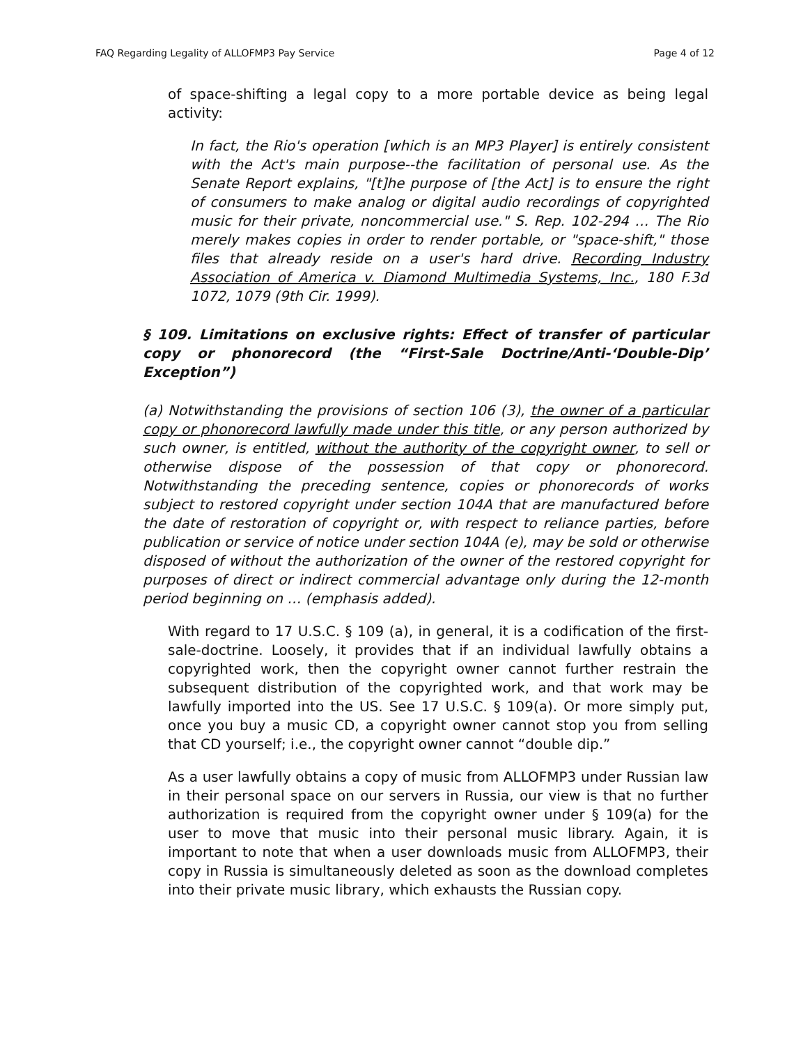FAQ Regarding Legality of ALLOFMP3 Pay Service Page 4 of 12
of space-shifting a legal copy to a more portable device as being legal activity:
In fact, the Rio's operation [which is an MP3 Player] is entirely consistent with the Act's main purpose--the facilitation of personal use. As the Senate Report explains, "[t]he purpose of [the Act] is to ensure the right of consumers to make analog or digital audio recordings of copyrighted music for their private, noncommercial use." S. Rep. 102-294 … The Rio merely makes copies in order to render portable, or "space-shift," those files that already reside on a user's hard drive. Recording Industry Association of America v. Diamond Multimedia Systems, Inc., 180 F.3d 1072, 1079 (9th Cir. 1999).
§ 109. Limitations on exclusive rights: Effect of transfer of particular copy or phonorecord (the “First-Sale Doctrine/Anti-‘Double-Dip’ Exception”)
(a) Notwithstanding the provisions of section 106 (3), the owner of a particular copy or phonorecord lawfully made under this title, or any person authorized by such owner, is entitled, without the authority of the copyright owner, to sell or otherwise dispose of the possession of that copy or phonorecord. Notwithstanding the preceding sentence, copies or phonorecords of works subject to restored copyright under section 104A that are manufactured before the date of restoration of copyright or, with respect to reliance parties, before publication or service of notice under section 104A (e), may be sold or otherwise disposed of without the authorization of the owner of the restored copyright for purposes of direct or indirect commercial advantage only during the 12-month period beginning on … (emphasis added).
With regard to 17 U.S.C. § 109 (a), in general, it is a codification of the first-sale-doctrine. Loosely, it provides that if an individual lawfully obtains a copyrighted work, then the copyright owner cannot further restrain the subsequent distribution of the copyrighted work, and that work may be lawfully imported into the US. See 17 U.S.C. § 109(a). Or more simply put, once you buy a music CD, a copyright owner cannot stop you from selling that CD yourself; i.e., the copyright owner cannot “double dip.”
As a user lawfully obtains a copy of music from ALLOFMP3 under Russian law in their personal space on our servers in Russia, our view is that no further authorization is required from the copyright owner under § 109(a) for the user to move that music into their personal music library. Again, it is important to note that when a user downloads music from ALLOFMP3, their copy in Russia is simultaneously deleted as soon as the download completes into their private music library, which exhausts the Russian copy.